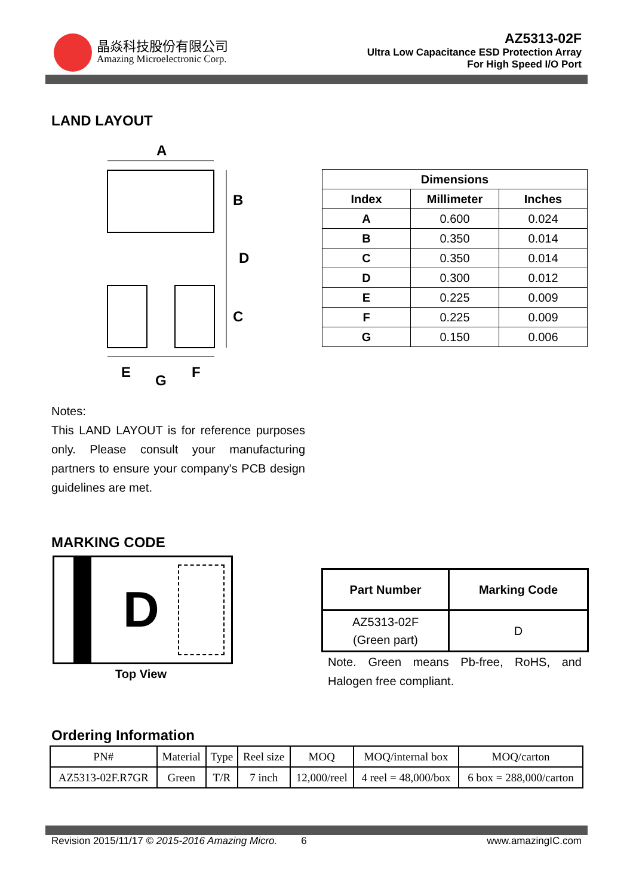晶焱科技股份有限公司
Amazing Microelectronic Corp.
AZ5313-02F
Ultra Low Capacitance ESD Protection Array
For High Speed I/O Port
LAND LAYOUT
A
B
D
C
E
G
F
| Dimensions | | |
| --- | --- | --- |
| Index | Millimeter | Inches |
| A | 0.600 | 0.024 |
| B | 0.350 | 0.014 |
| C | 0.350 | 0.014 |
| D | 0.300 | 0.012 |
| E | 0.225 | 0.009 |
| F | 0.225 | 0.009 |
| G | 0.150 | 0.006 |
Notes:
This LAND LAYOUT is for reference purposes only. Please consult your manufacturing partners to ensure your company's PCB design guidelines are met.
MARKING CODE
D
Top View
| Part Number | Marking Code |
| --- | --- |
| AZ5313-02F (Green part) | D |
Note. Green means Pb-free, RoHS, and Halogen free compliant.
Ordering Information
| PN# | Material | Type | Reel size | MOQ | MOQ/internal box | MOQ/carton |
| AZ5313-02F.R7GR | Green | T/R | 7 inch | 12,000/reel | 4 reel = 48,000/box | 6 box = 288,000/carton |
Revision 2015/11/17 © 2015-2016 Amazing Micro. 6 www.amazingIC.com